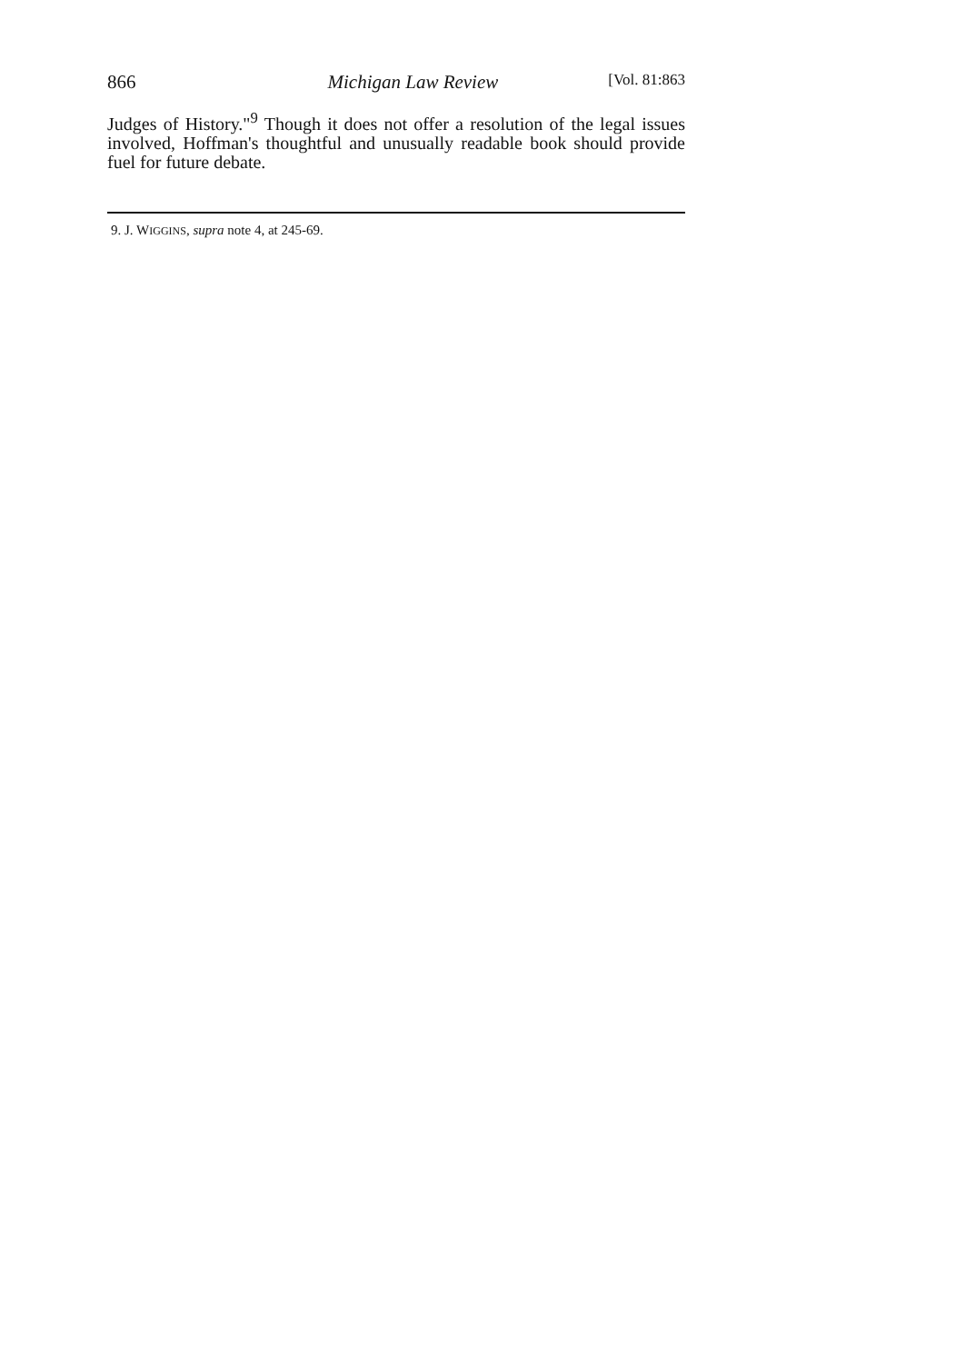866 Michigan Law Review [Vol. 81:863
Judges of History."<sup>9</sup> Though it does not offer a resolution of the legal issues involved, Hoffman's thoughtful and unusually readable book should provide fuel for future debate.
9. J. WIGGINS, supra note 4, at 245-69.